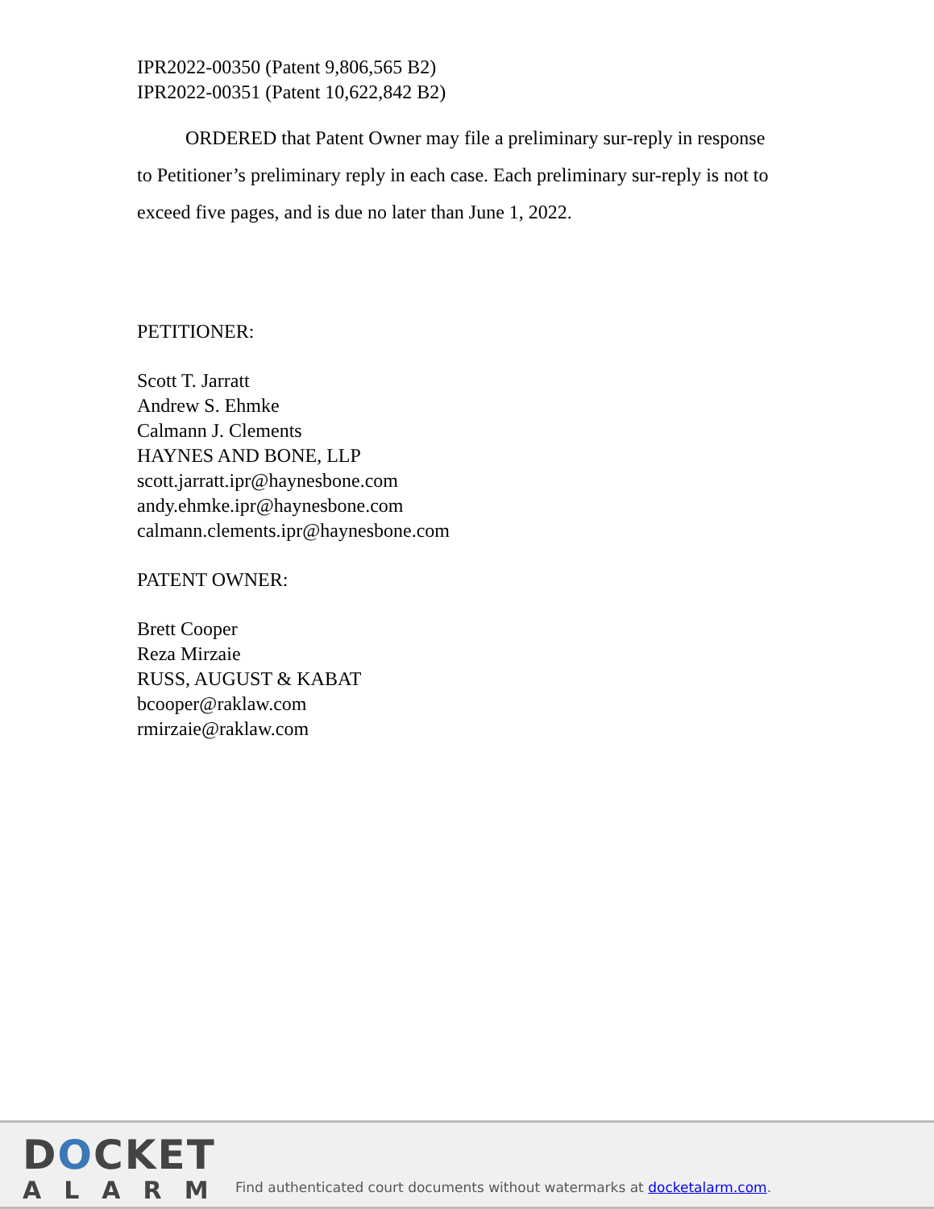IPR2022-00350 (Patent 9,806,565 B2)
IPR2022-00351 (Patent 10,622,842 B2)
ORDERED that Patent Owner may file a preliminary sur-reply in response to Petitioner’s preliminary reply in each case. Each preliminary sur-reply is not to exceed five pages, and is due no later than June 1, 2022.
PETITIONER:
Scott T. Jarratt
Andrew S. Ehmke
Calmann J. Clements
HAYNES AND BONE, LLP
scott.jarratt.ipr@haynesbone.com
andy.ehmke.ipr@haynesbone.com
calmann.clements.ipr@haynesbone.com
PATENT OWNER:
Brett Cooper
Reza Mirzaie
RUSS, AUGUST & KABAT
bcooper@raklaw.com
rmirzaie@raklaw.com
DOCKET
ALARM
Find authenticated court documents without watermarks at docketalarm.com.